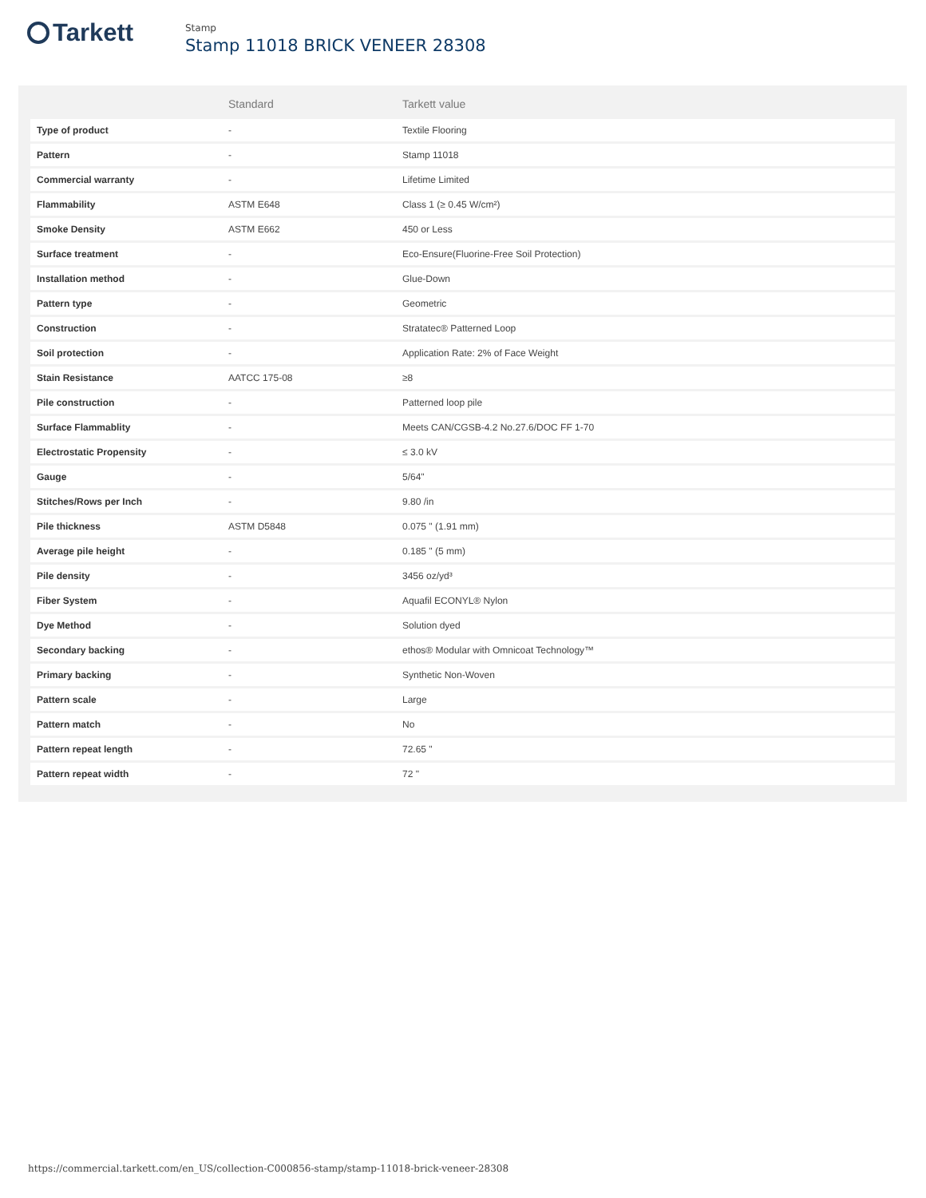Tarkett
Stamp
Stamp 11018 BRICK VENEER 28308
| | Standard | Tarkett value |
| --- | --- | --- |
| Type of product | - | Textile Flooring |
| Pattern | - | Stamp 11018 |
| Commercial warranty | - | Lifetime Limited |
| Flammability | ASTM E648 | Class 1 (≥ 0.45 W/cm²) |
| Smoke Density | ASTM E662 | 450 or Less |
| Surface treatment | - | Eco-Ensure(Fluorine-Free Soil Protection) |
| Installation method | - | Glue-Down |
| Pattern type | - | Geometric |
| Construction | - | Stratatec® Patterned Loop |
| Soil protection | - | Application Rate: 2% of Face Weight |
| Stain Resistance | AATCC 175-08 | ≥8 |
| Pile construction | - | Patterned loop pile |
| Surface Flammablity | - | Meets CAN/CGSB-4.2 No.27.6/DOC FF 1-70 |
| Electrostatic Propensity | - | ≤ 3.0 kV |
| Gauge | - | 5/64" |
| Stitches/Rows per Inch | - | 9.80 /in |
| Pile thickness | ASTM D5848 | 0.075 " (1.91 mm) |
| Average pile height | - | 0.185 " (5 mm) |
| Pile density | - | 3456 oz/yd³ |
| Fiber System | - | Aquafil ECONYL® Nylon |
| Dye Method | - | Solution dyed |
| Secondary backing | - | ethos® Modular with Omnicoat Technology™ |
| Primary backing | - | Synthetic Non-Woven |
| Pattern scale | - | Large |
| Pattern match | - | No |
| Pattern repeat length | - | 72.65 " |
| Pattern repeat width | - | 72 " |
https://commercial.tarkett.com/en_US/collection-C000856-stamp/stamp-11018-brick-veneer-28308